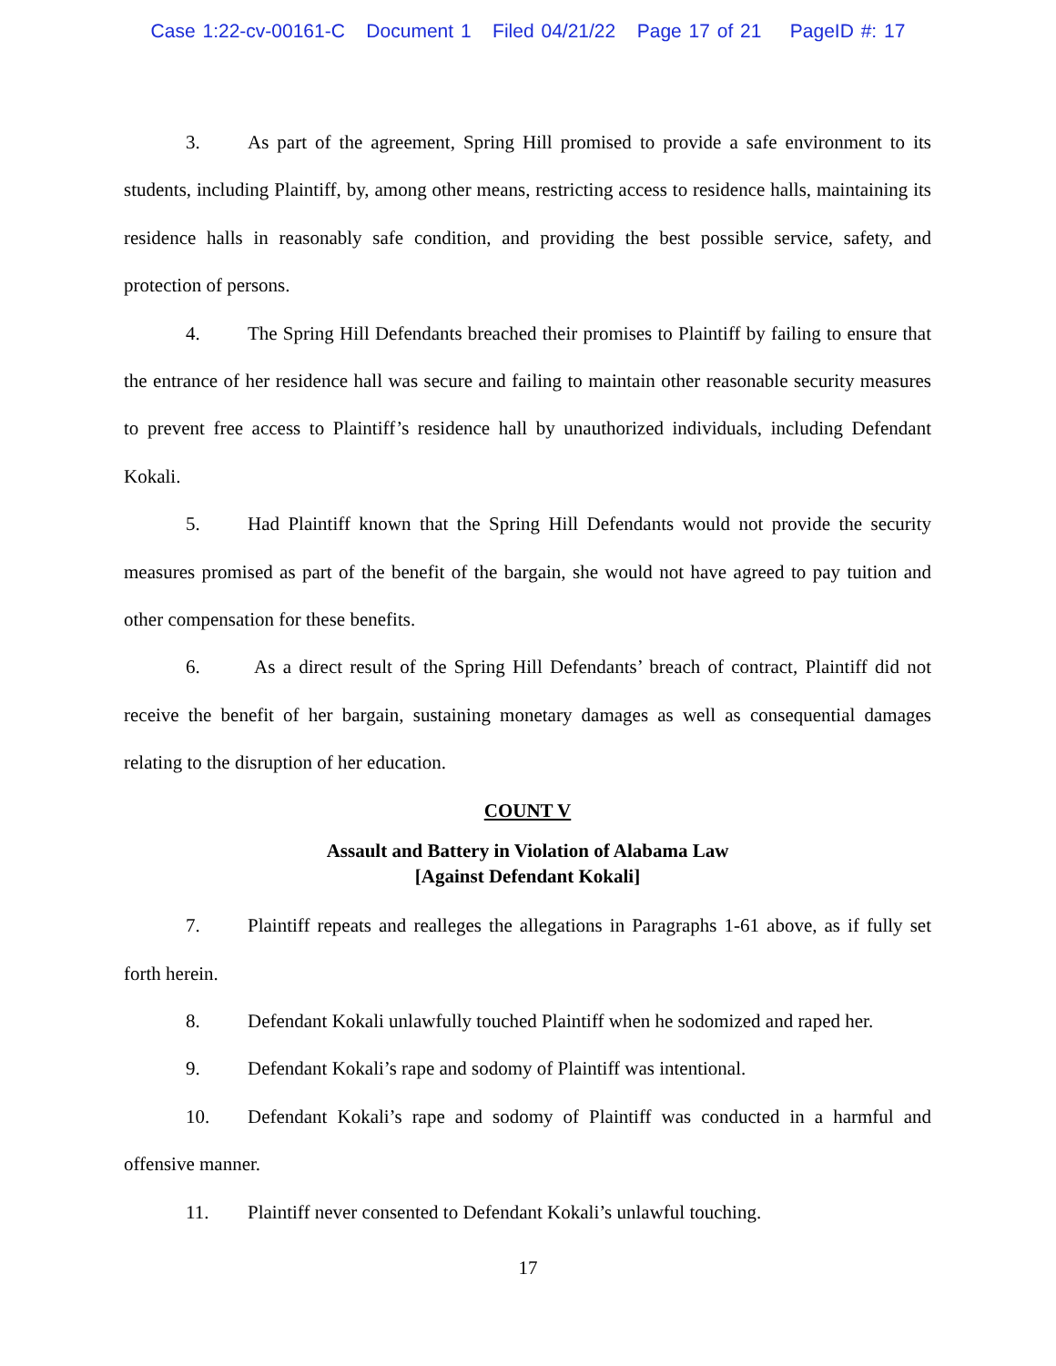Case 1:22-cv-00161-C Document 1 Filed 04/21/22 Page 17 of 21 PageID #: 17
3. As part of the agreement, Spring Hill promised to provide a safe environment to its students, including Plaintiff, by, among other means, restricting access to residence halls, maintaining its residence halls in reasonably safe condition, and providing the best possible service, safety, and protection of persons.
4. The Spring Hill Defendants breached their promises to Plaintiff by failing to ensure that the entrance of her residence hall was secure and failing to maintain other reasonable security measures to prevent free access to Plaintiff’s residence hall by unauthorized individuals, including Defendant Kokali.
5. Had Plaintiff known that the Spring Hill Defendants would not provide the security measures promised as part of the benefit of the bargain, she would not have agreed to pay tuition and other compensation for these benefits.
6. As a direct result of the Spring Hill Defendants’ breach of contract, Plaintiff did not receive the benefit of her bargain, sustaining monetary damages as well as consequential damages relating to the disruption of her education.
COUNT V
Assault and Battery in Violation of Alabama Law
[Against Defendant Kokali]
7. Plaintiff repeats and realleges the allegations in Paragraphs 1-61 above, as if fully set forth herein.
8. Defendant Kokali unlawfully touched Plaintiff when he sodomized and raped her.
9. Defendant Kokali’s rape and sodomy of Plaintiff was intentional.
10. Defendant Kokali’s rape and sodomy of Plaintiff was conducted in a harmful and offensive manner.
11. Plaintiff never consented to Defendant Kokali’s unlawful touching.
17